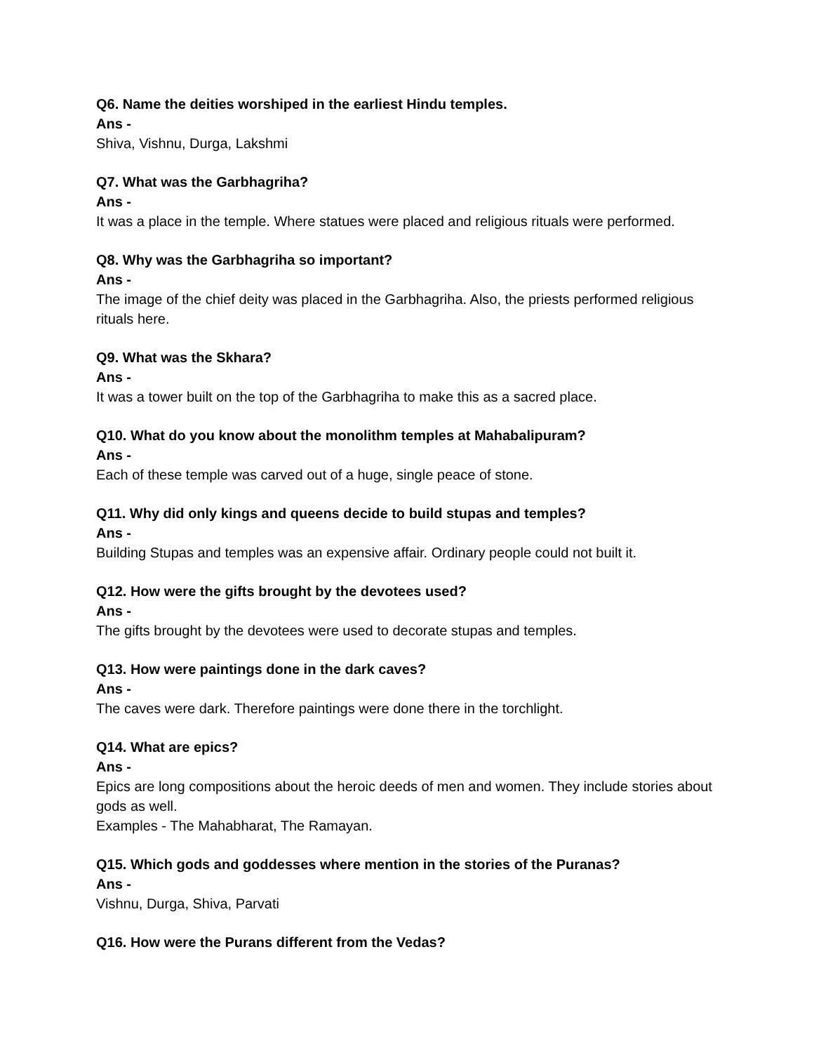Q6. Name the deities worshiped in the earliest Hindu temples.
Ans -
Shiva, Vishnu, Durga, Lakshmi
Q7. What was the Garbhagriha?
Ans -
It was a place in the temple. Where statues were placed and religious rituals were performed.
Q8. Why was the Garbhagriha so important?
Ans -
The image of the chief deity was placed in the Garbhagriha. Also, the priests performed religious rituals here.
Q9. What was the Skhara?
Ans -
It was a tower built on the top of the Garbhagriha to make this as a sacred place.
Q10. What do you know about the monolithm temples at Mahabalipuram?
Ans -
Each of these temple was carved out of a huge, single peace of stone.
Q11. Why did only kings and queens decide to build stupas and temples?
Ans -
Building Stupas and temples was an expensive affair. Ordinary people could not built it.
Q12. How were the gifts brought by the devotees used?
Ans -
The gifts brought by the devotees were used to decorate stupas and temples.
Q13. How were paintings done in the dark caves?
Ans -
The caves were dark. Therefore paintings were done there in the torchlight.
Q14. What are epics?
Ans -
Epics are long compositions about the heroic deeds of men and women. They include stories about gods as well.
Examples - The Mahabharat, The Ramayan.
Q15. Which gods and goddesses where mention in the stories of the Puranas?
Ans -
Vishnu, Durga, Shiva, Parvati
Q16. How were the Purans different from the Vedas?